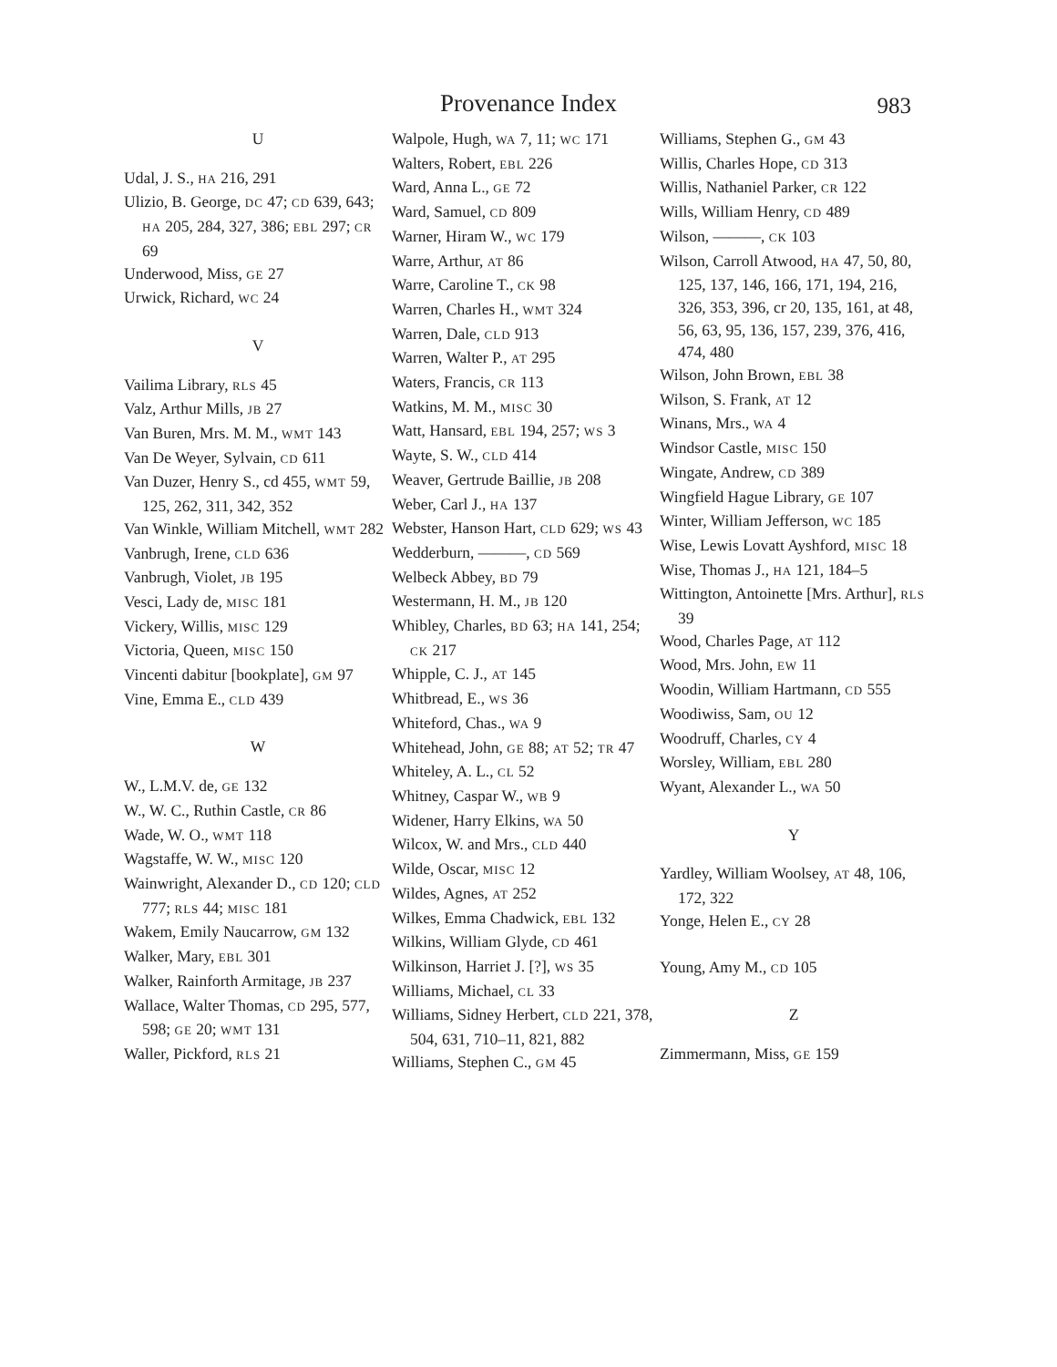Provenance Index 983
U
Udal, J. S., HA 216, 291
Ulizio, B. George, DC 47; CD 639, 643; HA 205, 284, 327, 386; EBL 297; CR 69
Underwood, Miss, GE 27
Urwick, Richard, WC 24
V
Vailima Library, RLS 45
Valz, Arthur Mills, JB 27
Van Buren, Mrs. M. M., WMT 143
Van De Weyer, Sylvain, CD 611
Van Duzer, Henry S., cd 455, WMT 59, 125, 262, 311, 342, 352
Van Winkle, William Mitchell, WMT 282
Vanbrugh, Irene, CLD 636
Vanbrugh, Violet, JB 195
Vesci, Lady de, MISC 181
Vickery, Willis, MISC 129
Victoria, Queen, MISC 150
Vincenti dabitur [bookplate], GM 97
Vine, Emma E., CLD 439
W
W., L.M.V. de, GE 132
W., W. C., Ruthin Castle, CR 86
Wade, W. O., WMT 118
Wagstaffe, W. W., MISC 120
Wainwright, Alexander D., CD 120; CLD 777; RLS 44; MISC 181
Wakem, Emily Naucarrow, GM 132
Walker, Mary, EBL 301
Walker, Rainforth Armitage, JB 237
Wallace, Walter Thomas, CD 295, 577, 598; GE 20; WMT 131
Waller, Pickford, RLS 21
Walpole, Hugh, WA 7, 11; WC 171
Walters, Robert, EBL 226
Ward, Anna L., GE 72
Ward, Samuel, CD 809
Warner, Hiram W., WC 179
Warre, Arthur, AT 86
Warre, Caroline T., CK 98
Warren, Charles H., WMT 324
Warren, Dale, CLD 913
Warren, Walter P., AT 295
Waters, Francis, CR 113
Watkins, M. M., MISC 30
Watt, Hansard, EBL 194, 257; WS 3
Wayte, S. W., CLD 414
Weaver, Gertrude Baillie, JB 208
Weber, Carl J., HA 137
Webster, Hanson Hart, CLD 629; WS 43
Wedderburn, ———, CD 569
Welbeck Abbey, BD 79
Westermann, H. M., JB 120
Whibley, Charles, BD 63; HA 141, 254; CK 217
Whipple, C. J., AT 145
Whitbread, E., WS 36
Whiteford, Chas., WA 9
Whitehead, John, GE 88; AT 52; TR 47
Whiteley, A. L., CL 52
Whitney, Caspar W., WB 9
Widener, Harry Elkins, WA 50
Wilcox, W. and Mrs., CLD 440
Wilde, Oscar, MISC 12
Wildes, Agnes, AT 252
Wilkes, Emma Chadwick, EBL 132
Wilkins, William Glyde, CD 461
Wilkinson, Harriet J. [?], WS 35
Williams, Michael, CL 33
Williams, Sidney Herbert, CLD 221, 378, 504, 631, 710–11, 821, 882
Williams, Stephen C., GM 45
Williams, Stephen G., GM 43
Willis, Charles Hope, CD 313
Willis, Nathaniel Parker, CR 122
Wills, William Henry, CD 489
Wilson, ———, CK 103
Wilson, Carroll Atwood, HA 47, 50, 80, 125, 137, 146, 166, 171, 194, 216, 326, 353, 396, cr 20, 135, 161, at 48, 56, 63, 95, 136, 157, 239, 376, 416, 474, 480
Wilson, John Brown, EBL 38
Wilson, S. Frank, AT 12
Winans, Mrs., WA 4
Windsor Castle, MISC 150
Wingate, Andrew, CD 389
Wingfield Hague Library, GE 107
Winter, William Jefferson, WC 185
Wise, Lewis Lovatt Ayshford, MISC 18
Wise, Thomas J., HA 121, 184–5
Wittington, Antoinette [Mrs. Arthur], RLS 39
Wood, Charles Page, AT 112
Wood, Mrs. John, EW 11
Woodin, William Hartmann, CD 555
Woodiwiss, Sam, OU 12
Woodruff, Charles, CY 4
Worsley, William, EBL 280
Wyant, Alexander L., WA 50
Y
Yardley, William Woolsey, AT 48, 106, 172, 322
Yonge, Helen E., CY 28
Young, Amy M., CD 105
Z
Zimmermann, Miss, GE 159